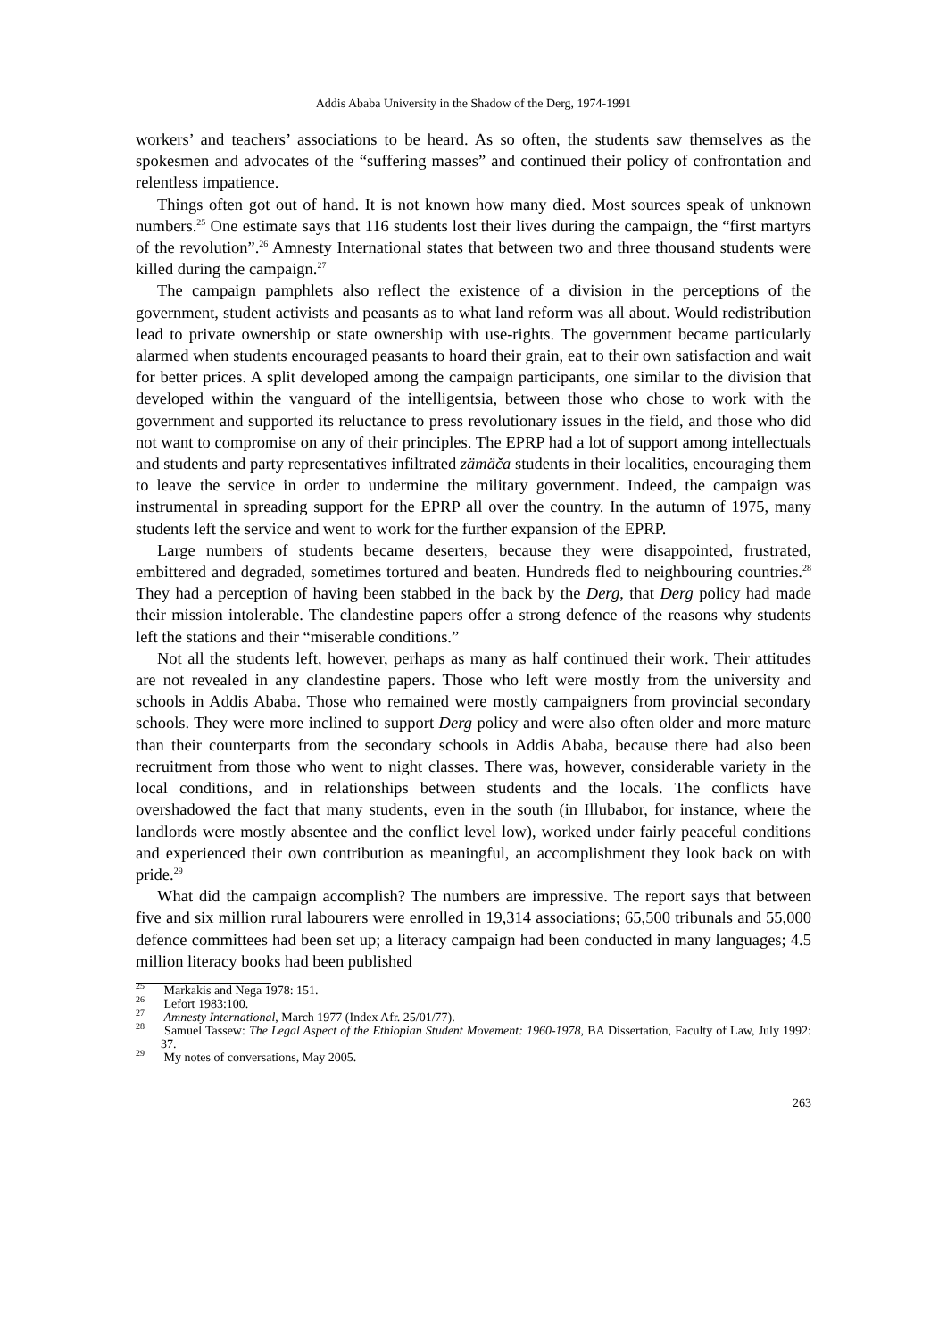Addis Ababa University in the Shadow of the Derg, 1974-1991
workers’ and teachers’ associations to be heard. As so often, the students saw themselves as the spokesmen and advocates of the “suffering masses” and continued their policy of confrontation and relentless impatience.
Things often got out of hand. It is not known how many died. Most sources speak of unknown numbers.<sup>25</sup> One estimate says that 116 students lost their lives during the campaign, the “first martyrs of the revolution”.<sup>26</sup> Amnesty International states that between two and three thousand students were killed during the campaign.<sup>27</sup>
The campaign pamphlets also reflect the existence of a division in the perceptions of the government, student activists and peasants as to what land reform was all about. Would redistribution lead to private ownership or state ownership with use-rights. The government became particularly alarmed when students encouraged peasants to hoard their grain, eat to their own satisfaction and wait for better prices. A split developed among the campaign participants, one similar to the division that developed within the vanguard of the intelligentsia, between those who chose to work with the government and supported its reluctance to press revolutionary issues in the field, and those who did not want to compromise on any of their principles. The EPRP had a lot of support among intellectuals and students and party representatives infiltrated zämäča students in their localities, encouraging them to leave the service in order to undermine the military government. Indeed, the campaign was instrumental in spreading support for the EPRP all over the country. In the autumn of 1975, many students left the service and went to work for the further expansion of the EPRP.
Large numbers of students became deserters, because they were disappointed, frustrated, embittered and degraded, sometimes tortured and beaten. Hundreds fled to neighbouring countries.<sup>28</sup> They had a perception of having been stabbed in the back by the Derg, that Derg policy had made their mission intolerable. The clandestine papers offer a strong defence of the reasons why students left the stations and their “miserable conditions.”
Not all the students left, however, perhaps as many as half continued their work. Their attitudes are not revealed in any clandestine papers. Those who left were mostly from the university and schools in Addis Ababa. Those who remained were mostly campaigners from provincial secondary schools. They were more inclined to support Derg policy and were also often older and more mature than their counterparts from the secondary schools in Addis Ababa, because there had also been recruitment from those who went to night classes. There was, however, considerable variety in the local conditions, and in relationships between students and the locals. The conflicts have overshadowed the fact that many students, even in the south (in Illubabor, for instance, where the landlords were mostly absentee and the conflict level low), worked under fairly peaceful conditions and experienced their own contribution as meaningful, an accomplishment they look back on with pride.<sup>29</sup>
What did the campaign accomplish? The numbers are impressive. The report says that between five and six million rural labourers were enrolled in 19,314 associations; 65,500 tribunals and 55,000 defence committees had been set up; a literacy campaign had been conducted in many languages; 4.5 million literacy books had been published
<sup>25</sup> Markakis and Nega 1978: 151.
<sup>26</sup> Lefort 1983:100.
<sup>27</sup> Amnesty International, March 1977 (Index Afr. 25/01/77).
<sup>28</sup> Samuel Tassew: The Legal Aspect of the Ethiopian Student Movement: 1960-1978, BA Dissertation, Faculty of Law, July 1992: 37.
<sup>29</sup> My notes of conversations, May 2005.
263